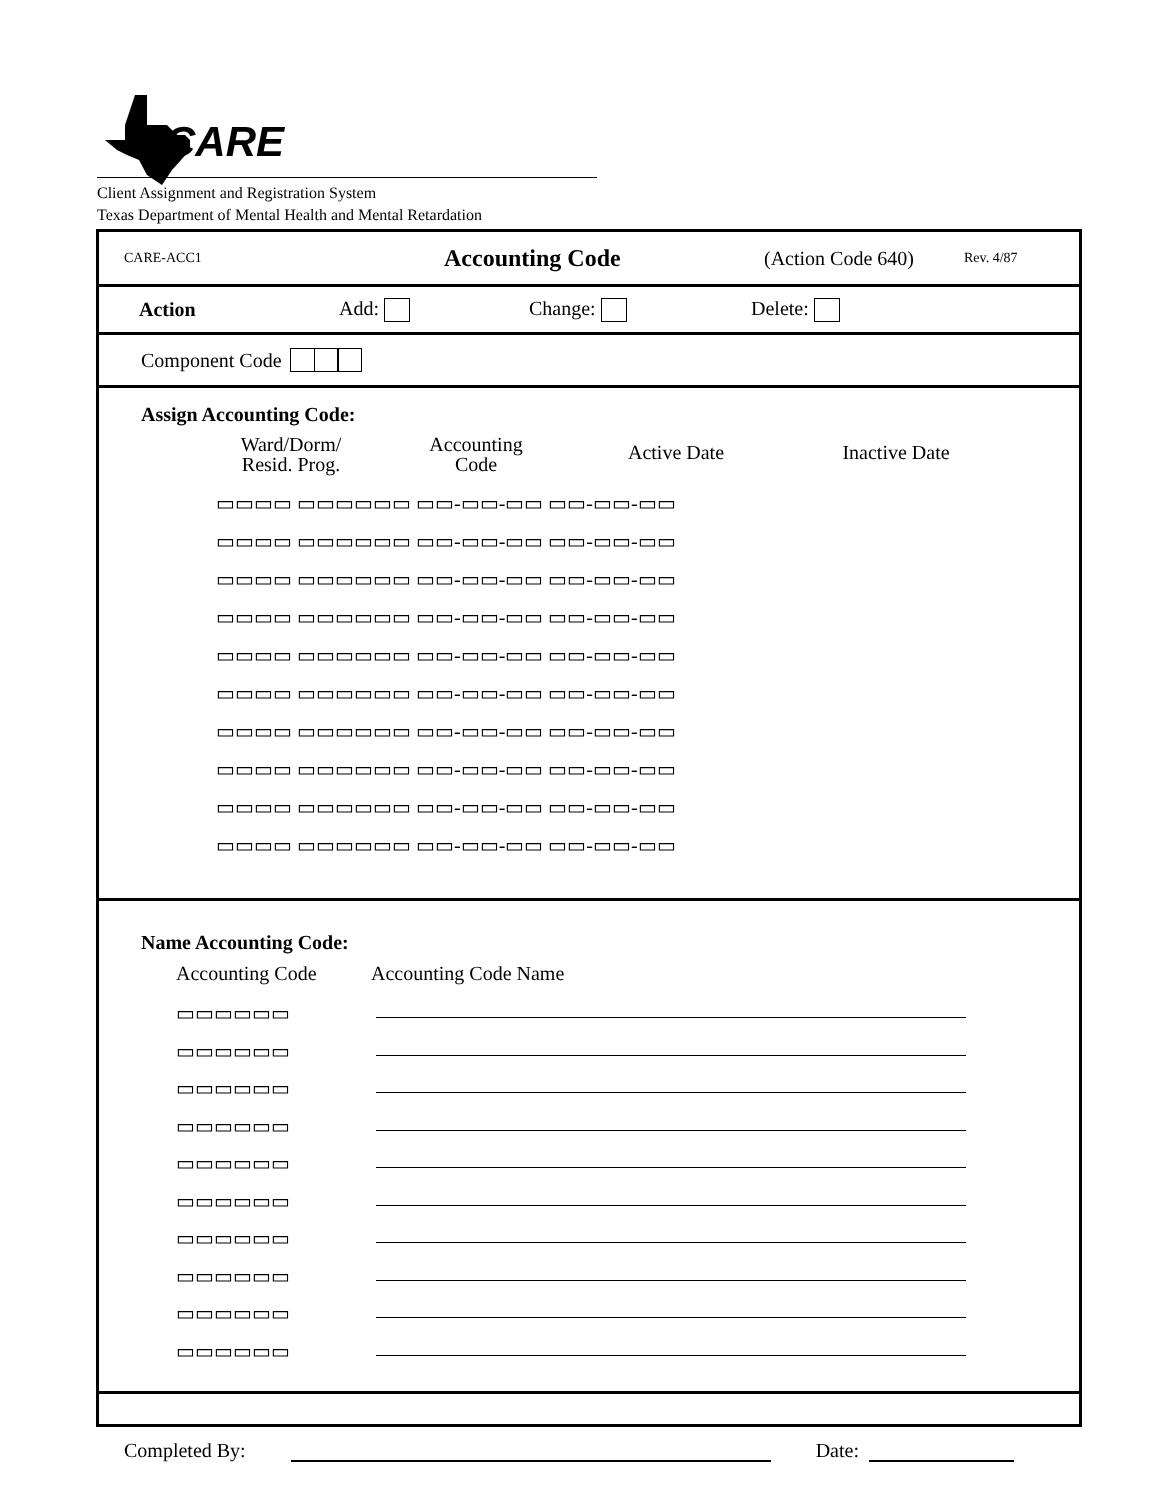CARE
Client Assignment and Registration System
Texas Department of Mental Health and Mental Retardation
CARE-ACC1 Accounting Code (Action Code 640) Rev. 4/87
Action Add: Change: Delete:
Component Code
Assign Accounting Code:
Ward/Dorm/
Resid. Prog.
Accounting
Code
Active Date Inactive Date
▭▭▭▭ ▭▭▭▭▭▭ ▭▭-▭▭-▭▭ ▭▭-▭▭-▭▭
▭▭▭▭ ▭▭▭▭▭▭ ▭▭-▭▭-▭▭ ▭▭-▭▭-▭▭
▭▭▭▭ ▭▭▭▭▭▭ ▭▭-▭▭-▭▭ ▭▭-▭▭-▭▭
▭▭▭▭ ▭▭▭▭▭▭ ▭▭-▭▭-▭▭ ▭▭-▭▭-▭▭
▭▭▭▭ ▭▭▭▭▭▭ ▭▭-▭▭-▭▭ ▭▭-▭▭-▭▭
▭▭▭▭ ▭▭▭▭▭▭ ▭▭-▭▭-▭▭ ▭▭-▭▭-▭▭
▭▭▭▭ ▭▭▭▭▭▭ ▭▭-▭▭-▭▭ ▭▭-▭▭-▭▭
▭▭▭▭ ▭▭▭▭▭▭ ▭▭-▭▭-▭▭ ▭▭-▭▭-▭▭
▭▭▭▭ ▭▭▭▭▭▭ ▭▭-▭▭-▭▭ ▭▭-▭▭-▭▭
▭▭▭▭ ▭▭▭▭▭▭ ▭▭-▭▭-▭▭ ▭▭-▭▭-▭▭
Name Accounting Code:
Accounting Code Accounting Code Name
▭▭▭▭▭▭
▭▭▭▭▭▭
▭▭▭▭▭▭
▭▭▭▭▭▭
▭▭▭▭▭▭
▭▭▭▭▭▭
▭▭▭▭▭▭
▭▭▭▭▭▭
▭▭▭▭▭▭
▭▭▭▭▭▭
Completed By: Date: